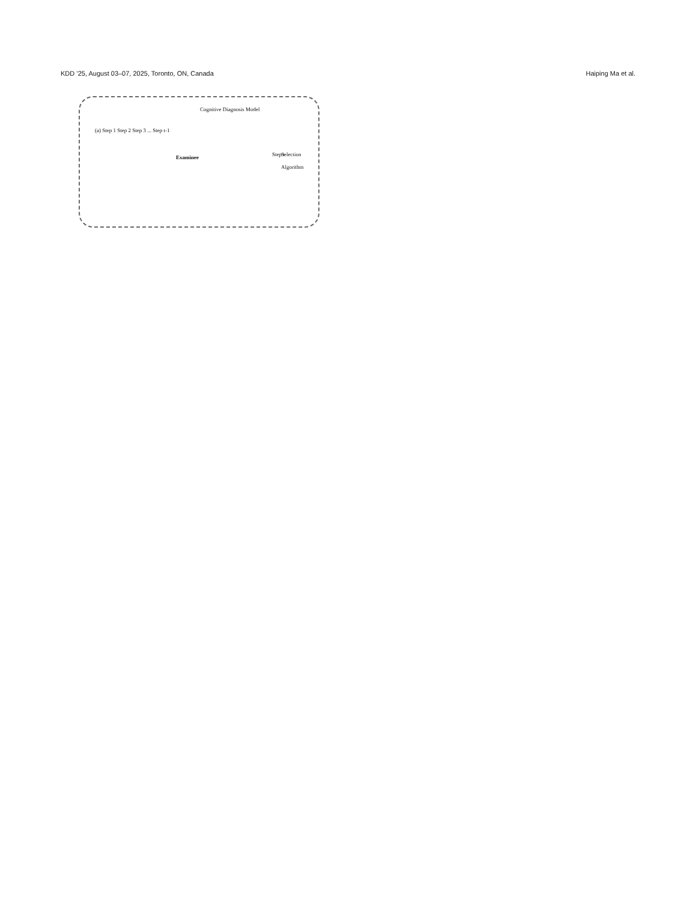KDD ’25, August 03–07, 2025, Toronto, ON, Canada Haiping Ma et al.
Cognitive Diagnosis Model
(a) Step 1 Step 2 Step 3 ... Step t-1
Step t
Examinee
Selection Algorithm